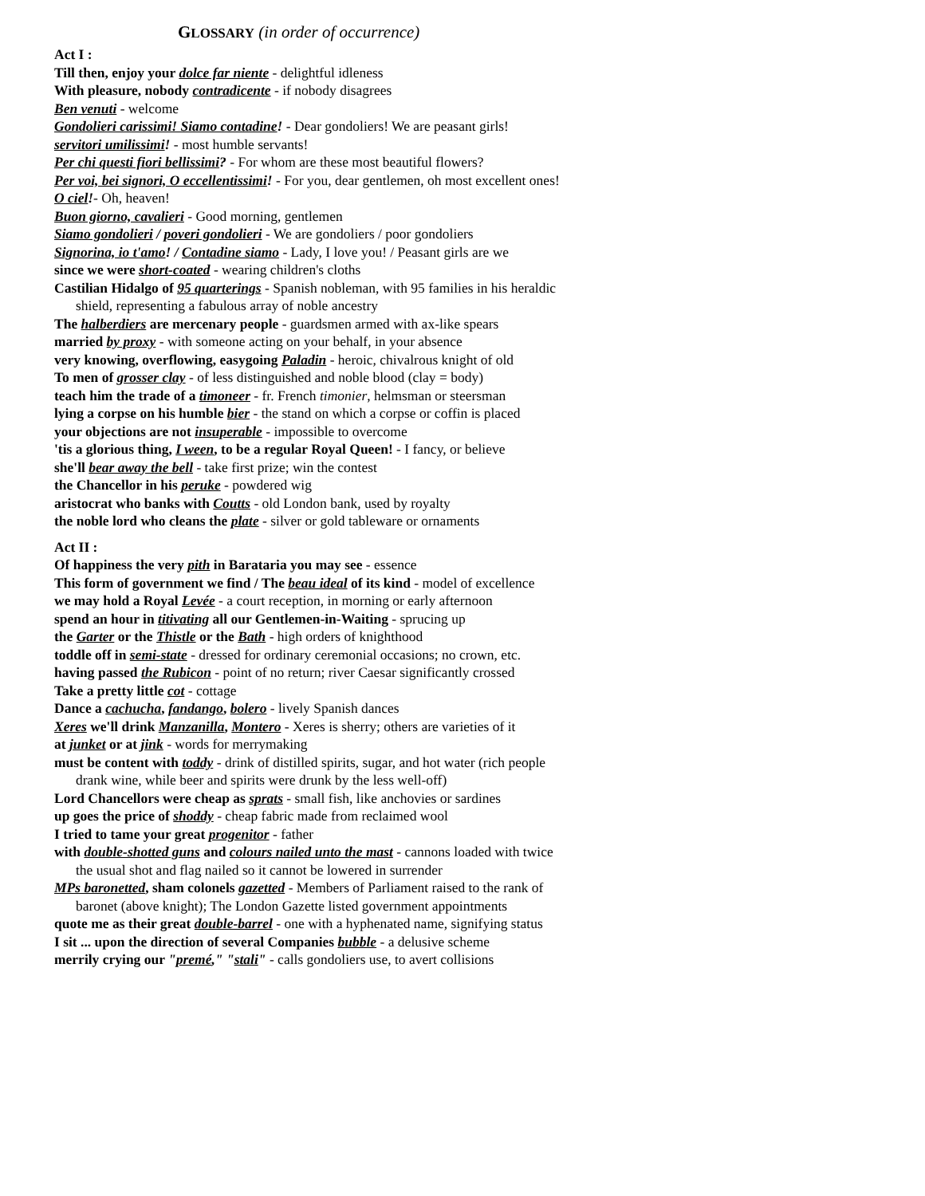GLOSSARY (in order of occurrence)
Act I :
Till then, enjoy your dolce far niente - delightful idleness
With pleasure, nobody contradicente - if nobody disagrees
Ben venuti - welcome
Gondolieri carissimi! Siamo contadine! - Dear gondoliers! We are peasant girls!
servitori umilissimi! - most humble servants!
Per chi questi fiori bellissimi? - For whom are these most beautiful flowers?
Per voi, bei signori, O eccellentissimi! - For you, dear gentlemen, oh most excellent ones!
O ciel!- Oh, heaven!
Buon giorno, cavalieri - Good morning, gentlemen
Siamo gondolieri / poveri gondolieri - We are gondoliers / poor gondoliers
Signorina, io t'amo! / Contadine siamo - Lady, I love you! / Peasant girls are we
since we were short-coated - wearing children's cloths
Castilian Hidalgo of 95 quarterings - Spanish nobleman, with 95 families in his heraldic shield, representing a fabulous array of noble ancestry
The halberdiers are mercenary people - guardsmen armed with ax-like spears
married by proxy - with someone acting on your behalf, in your absence
very knowing, overflowing, easygoing Paladin - heroic, chivalrous knight of old
To men of grosser clay - of less distinguished and noble blood (clay = body)
teach him the trade of a timoneer - fr. French timonier, helmsman or steersman
lying a corpse on his humble bier - the stand on which a corpse or coffin is placed
your objections are not insuperable - impossible to overcome
'tis a glorious thing, I ween, to be a regular Royal Queen! - I fancy, or believe
she'll bear away the bell - take first prize; win the contest
the Chancellor in his peruke - powdered wig
aristocrat who banks with Coutts - old London bank, used by royalty
the noble lord who cleans the plate - silver or gold tableware or ornaments
Act II :
Of happiness the very pith in Barataria you may see - essence
This form of government we find / The beau ideal of its kind - model of excellence
we may hold a Royal Levée - a court reception, in morning or early afternoon
spend an hour in titivating all our Gentlemen-in-Waiting - sprucing up
the Garter or the Thistle or the Bath - high orders of knighthood
toddle off in semi-state - dressed for ordinary ceremonial occasions; no crown, etc.
having passed the Rubicon - point of no return; river Caesar significantly crossed
Take a pretty little cot - cottage
Dance a cachucha, fandango, bolero - lively Spanish dances
Xeres we'll drink Manzanilla, Montero - Xeres is sherry; others are varieties of it
at junket or at jink - words for merrymaking
must be content with toddy - drink of distilled spirits, sugar, and hot water (rich people drank wine, while beer and spirits were drunk by the less well-off)
Lord Chancellors were cheap as sprats - small fish, like anchovies or sardines
up goes the price of shoddy - cheap fabric made from reclaimed wool
I tried to tame your great progenitor - father
with double-shotted guns and colours nailed unto the mast - cannons loaded with twice the usual shot and flag nailed so it cannot be lowered in surrender
MPs baronetted, sham colonels gazetted - Members of Parliament raised to the rank of baronet (above knight); The London Gazette listed government appointments
quote me as their great double-barrel - one with a hyphenated name, signifying status
I sit ... upon the direction of several Companies bubble - a delusive scheme
merrily crying our "premé," "stali" - calls gondoliers use, to avert collisions